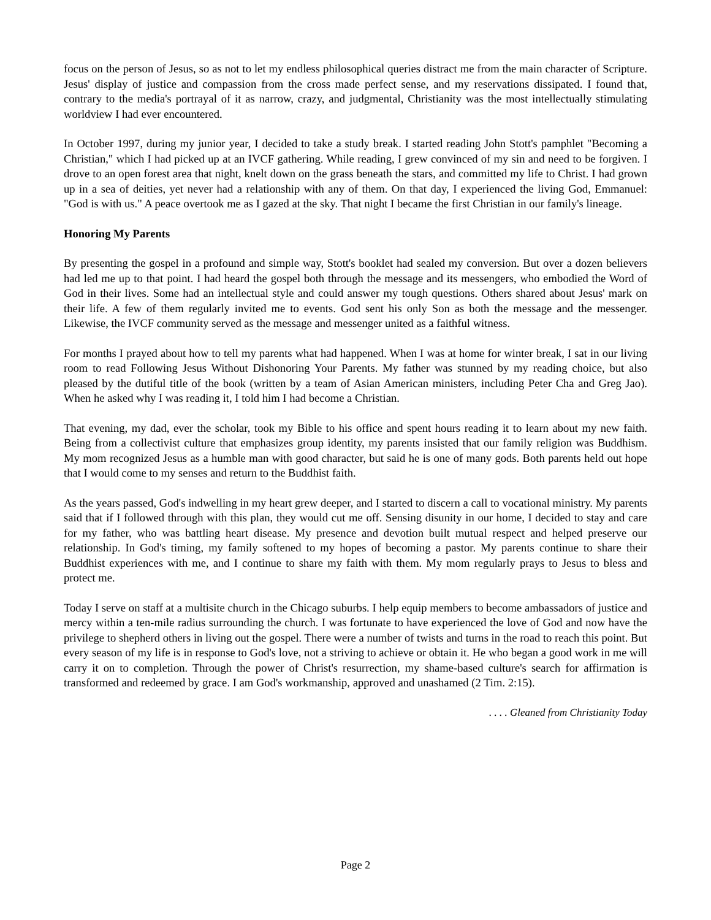focus on the person of Jesus, so as not to let my endless philosophical queries distract me from the main character of Scripture. Jesus' display of justice and compassion from the cross made perfect sense, and my reservations dissipated. I found that, contrary to the media's portrayal of it as narrow, crazy, and judgmental, Christianity was the most intellectually stimulating worldview I had ever encountered.
In October 1997, during my junior year, I decided to take a study break. I started reading John Stott's pamphlet "Becoming a Christian," which I had picked up at an IVCF gathering. While reading, I grew convinced of my sin and need to be forgiven. I drove to an open forest area that night, knelt down on the grass beneath the stars, and committed my life to Christ. I had grown up in a sea of deities, yet never had a relationship with any of them. On that day, I experienced the living God, Emmanuel: "God is with us." A peace overtook me as I gazed at the sky. That night I became the first Christian in our family's lineage.
Honoring My Parents
By presenting the gospel in a profound and simple way, Stott's booklet had sealed my conversion. But over a dozen believers had led me up to that point. I had heard the gospel both through the message and its messengers, who embodied the Word of God in their lives. Some had an intellectual style and could answer my tough questions. Others shared about Jesus' mark on their life. A few of them regularly invited me to events. God sent his only Son as both the message and the messenger. Likewise, the IVCF community served as the message and messenger united as a faithful witness.
For months I prayed about how to tell my parents what had happened. When I was at home for winter break, I sat in our living room to read Following Jesus Without Dishonoring Your Parents. My father was stunned by my reading choice, but also pleased by the dutiful title of the book (written by a team of Asian American ministers, including Peter Cha and Greg Jao). When he asked why I was reading it, I told him I had become a Christian.
That evening, my dad, ever the scholar, took my Bible to his office and spent hours reading it to learn about my new faith. Being from a collectivist culture that emphasizes group identity, my parents insisted that our family religion was Buddhism. My mom recognized Jesus as a humble man with good character, but said he is one of many gods. Both parents held out hope that I would come to my senses and return to the Buddhist faith.
As the years passed, God's indwelling in my heart grew deeper, and I started to discern a call to vocational ministry. My parents said that if I followed through with this plan, they would cut me off. Sensing disunity in our home, I decided to stay and care for my father, who was battling heart disease. My presence and devotion built mutual respect and helped preserve our relationship. In God's timing, my family softened to my hopes of becoming a pastor. My parents continue to share their Buddhist experiences with me, and I continue to share my faith with them. My mom regularly prays to Jesus to bless and protect me.
Today I serve on staff at a multisite church in the Chicago suburbs. I help equip members to become ambassadors of justice and mercy within a ten-mile radius surrounding the church. I was fortunate to have experienced the love of God and now have the privilege to shepherd others in living out the gospel. There were a number of twists and turns in the road to reach this point. But every season of my life is in response to God's love, not a striving to achieve or obtain it. He who began a good work in me will carry it on to completion. Through the power of Christ's resurrection, my shame-based culture's search for affirmation is transformed and redeemed by grace. I am God's workmanship, approved and unashamed (2 Tim. 2:15).
. . . . Gleaned from Christianity Today
Page 2